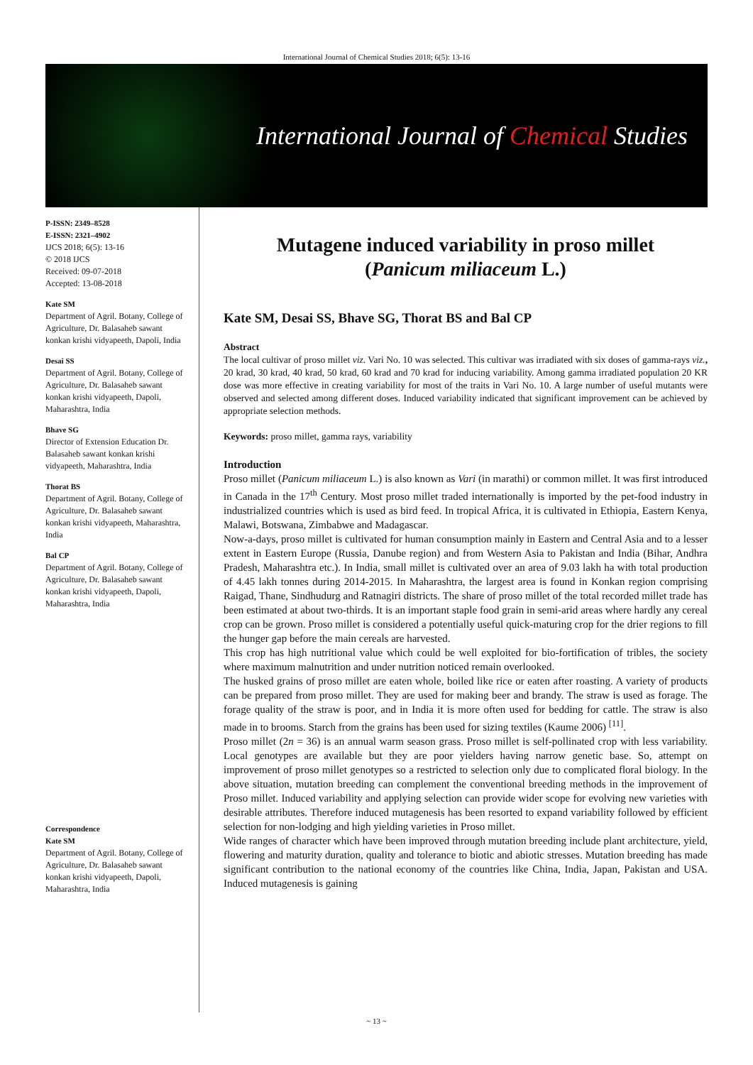International Journal of Chemical Studies 2018; 6(5): 13-16
International Journal of Chemical Studies
P-ISSN: 2349–8528
E-ISSN: 2321–4902
IJCS 2018; 6(5): 13-16
© 2018 IJCS
Received: 09-07-2018
Accepted: 13-08-2018
Kate SM
Department of Agril. Botany, College of Agriculture, Dr. Balasaheb sawant konkan krishi vidyapeeth, Dapoli, India
Desai SS
Department of Agril. Botany, College of Agriculture, Dr. Balasaheb sawant konkan krishi vidyapeeth, Dapoli, Maharashtra, India
Bhave SG
Director of Extension Education Dr. Balasaheb sawant konkan krishi vidyapeeth, Maharashtra, India
Thorat BS
Department of Agril. Botany, College of Agriculture, Dr. Balasaheb sawant konkan krishi vidyapeeth, Maharashtra, India
Bal CP
Department of Agril. Botany, College of Agriculture, Dr. Balasaheb sawant konkan krishi vidyapeeth, Dapoli, Maharashtra, India
Correspondence
Kate SM
Department of Agril. Botany, College of Agriculture, Dr. Balasaheb sawant konkan krishi vidyapeeth, Dapoli, Maharashtra, India
Mutagene induced variability in proso millet
(Panicum miliaceum L.)
Kate SM, Desai SS, Bhave SG, Thorat BS and Bal CP
Abstract
The local cultivar of proso millet viz. Vari No. 10 was selected. This cultivar was irradiated with six doses of gamma-rays viz., 20 krad, 30 krad, 40 krad, 50 krad, 60 krad and 70 krad for inducing variability. Among gamma irradiated population 20 KR dose was more effective in creating variability for most of the traits in Vari No. 10. A large number of useful mutants were observed and selected among different doses. Induced variability indicated that significant improvement can be achieved by appropriate selection methods.
Keywords: proso millet, gamma rays, variability
Introduction
Proso millet (Panicum miliaceum L.) is also known as Vari (in marathi) or common millet. It was first introduced in Canada in the 17<sup>th</sup> Century. Most proso millet traded internationally is imported by the pet-food industry in industrialized countries which is used as bird feed. In tropical Africa, it is cultivated in Ethiopia, Eastern Kenya, Malawi, Botswana, Zimbabwe and Madagascar.
Now-a-days, proso millet is cultivated for human consumption mainly in Eastern and Central Asia and to a lesser extent in Eastern Europe (Russia, Danube region) and from Western Asia to Pakistan and India (Bihar, Andhra Pradesh, Maharashtra etc.). In India, small millet is cultivated over an area of 9.03 lakh ha with total production of 4.45 lakh tonnes during 2014-2015. In Maharashtra, the largest area is found in Konkan region comprising Raigad, Thane, Sindhudurg and Ratnagiri districts. The share of proso millet of the total recorded millet trade has been estimated at about two-thirds. It is an important staple food grain in semi-arid areas where hardly any cereal crop can be grown. Proso millet is considered a potentially useful quick-maturing crop for the drier regions to fill the hunger gap before the main cereals are harvested.
This crop has high nutritional value which could be well exploited for bio-fortification of tribles, the society where maximum malnutrition and under nutrition noticed remain overlooked.
The husked grains of proso millet are eaten whole, boiled like rice or eaten after roasting. A variety of products can be prepared from proso millet. They are used for making beer and brandy. The straw is used as forage. The forage quality of the straw is poor, and in India it is more often used for bedding for cattle. The straw is also made in to brooms. Starch from the grains has been used for sizing textiles (Kaume 2006) <sup>[11]</sup>.
Proso millet (2n = 36) is an annual warm season grass. Proso millet is self-pollinated crop with less variability. Local genotypes are available but they are poor yielders having narrow genetic base. So, attempt on improvement of proso millet genotypes so a restricted to selection only due to complicated floral biology. In the above situation, mutation breeding can complement the conventional breeding methods in the improvement of Proso millet. Induced variability and applying selection can provide wider scope for evolving new varieties with desirable attributes. Therefore induced mutagenesis has been resorted to expand variability followed by efficient selection for non-lodging and high yielding varieties in Proso millet.
Wide ranges of character which have been improved through mutation breeding include plant architecture, yield, flowering and maturity duration, quality and tolerance to biotic and abiotic stresses. Mutation breeding has made significant contribution to the national economy of the countries like China, India, Japan, Pakistan and USA. Induced mutagenesis is gaining
~ 13 ~